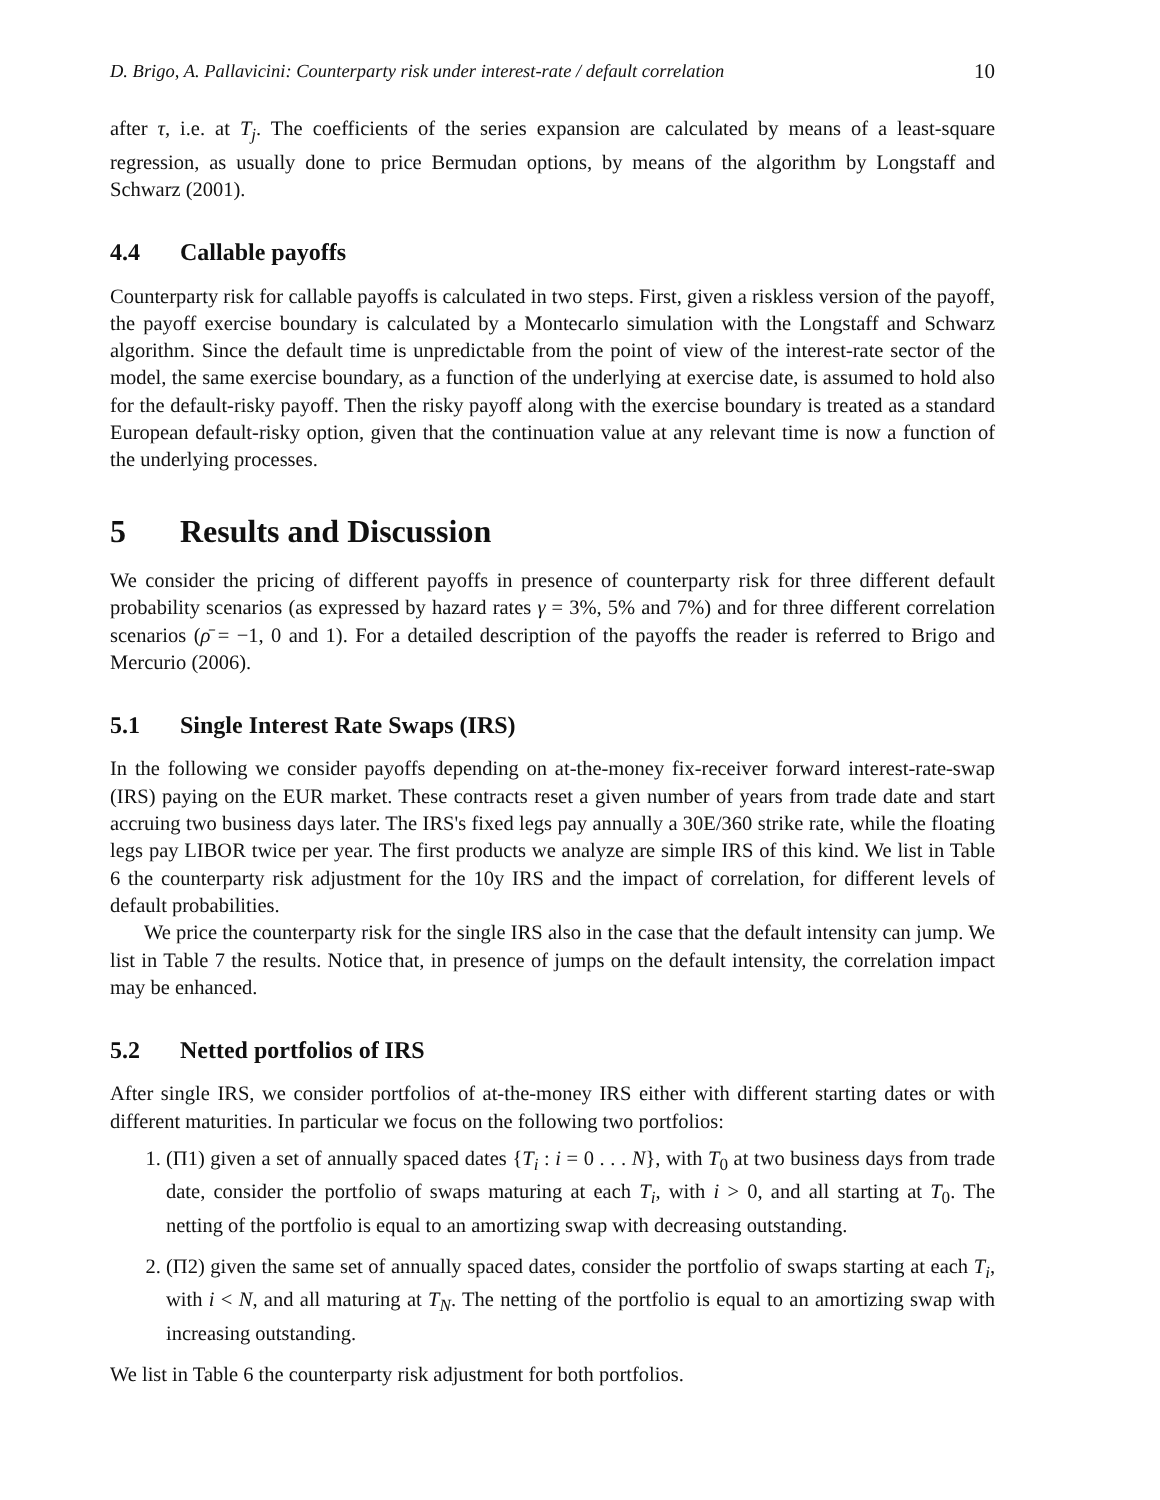D. Brigo, A. Pallavicini: Counterparty risk under interest-rate / default correlation 10
after τ, i.e. at T<sub>j</sub>. The coefficients of the series expansion are calculated by means of a least-square regression, as usually done to price Bermudan options, by means of the algorithm by Longstaff and Schwarz (2001).
4.4 Callable payoffs
Counterparty risk for callable payoffs is calculated in two steps. First, given a riskless version of the payoff, the payoff exercise boundary is calculated by a Montecarlo simulation with the Longstaff and Schwarz algorithm. Since the default time is unpredictable from the point of view of the interest-rate sector of the model, the same exercise boundary, as a function of the underlying at exercise date, is assumed to hold also for the default-risky payoff. Then the risky payoff along with the exercise boundary is treated as a standard European default-risky option, given that the continuation value at any relevant time is now a function of the underlying processes.
5 Results and Discussion
We consider the pricing of different payoffs in presence of counterparty risk for three different default probability scenarios (as expressed by hazard rates γ = 3%, 5% and 7%) and for three different correlation scenarios (ρ̄ = −1, 0 and 1). For a detailed description of the payoffs the reader is referred to Brigo and Mercurio (2006).
5.1 Single Interest Rate Swaps (IRS)
In the following we consider payoffs depending on at-the-money fix-receiver forward interest-rate-swap (IRS) paying on the EUR market. These contracts reset a given number of years from trade date and start accruing two business days later. The IRS's fixed legs pay annually a 30E/360 strike rate, while the floating legs pay LIBOR twice per year. The first products we analyze are simple IRS of this kind. We list in Table 6 the counterparty risk adjustment for the 10y IRS and the impact of correlation, for different levels of default probabilities.
We price the counterparty risk for the single IRS also in the case that the default intensity can jump. We list in Table 7 the results. Notice that, in presence of jumps on the default intensity, the correlation impact may be enhanced.
5.2 Netted portfolios of IRS
After single IRS, we consider portfolios of at-the-money IRS either with different starting dates or with different maturities. In particular we focus on the following two portfolios:
1. (Π1) given a set of annually spaced dates {T<sub>i</sub> : i = 0 . . . N}, with T<sub>0</sub> at two business days from trade date, consider the portfolio of swaps maturing at each T<sub>i</sub>, with i > 0, and all starting at T<sub>0</sub>. The netting of the portfolio is equal to an amortizing swap with decreasing outstanding.
2. (Π2) given the same set of annually spaced dates, consider the portfolio of swaps starting at each T<sub>i</sub>, with i < N, and all maturing at T<sub>N</sub>. The netting of the portfolio is equal to an amortizing swap with increasing outstanding.
We list in Table 6 the counterparty risk adjustment for both portfolios.